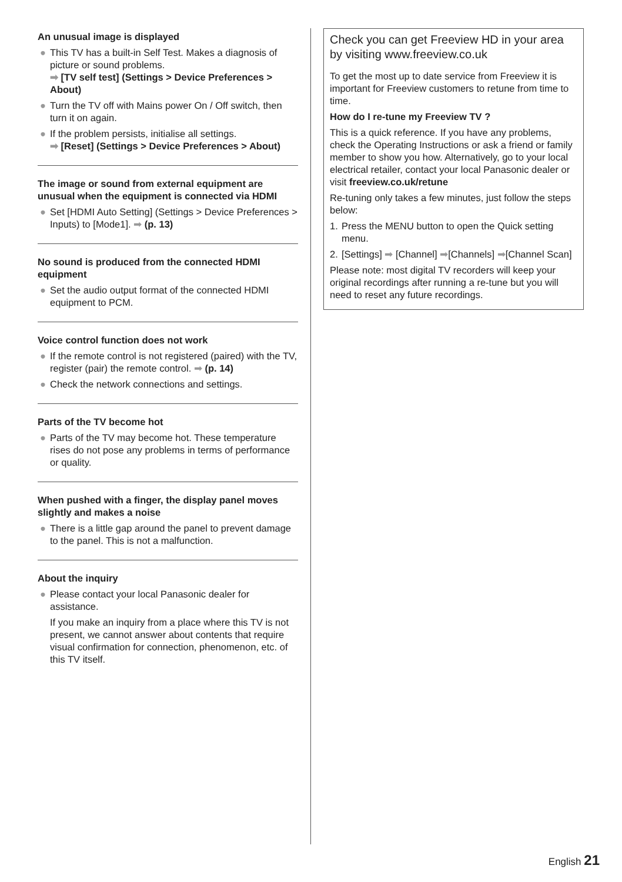An unusual image is displayed
● This TV has a built-in Self Test. Makes a diagnosis of picture or sound problems.
➡ [TV self test] (Settings > Device Preferences > About)
● Turn the TV off with Mains power On / Off switch, then turn it on again.
● If the problem persists, initialise all settings.
➡ [Reset] (Settings > Device Preferences > About)
The image or sound from external equipment are unusual when the equipment is connected via HDMI
● Set [HDMI Auto Setting] (Settings > Device Preferences > Inputs) to [Mode1]. ➡ (p. 13)
No sound is produced from the connected HDMI equipment
● Set the audio output format of the connected HDMI equipment to PCM.
Voice control function does not work
● If the remote control is not registered (paired) with the TV, register (pair) the remote control. ➡ (p. 14)
● Check the network connections and settings.
Parts of the TV become hot
● Parts of the TV may become hot. These temperature rises do not pose any problems in terms of performance or quality.
When pushed with a finger, the display panel moves slightly and makes a noise
● There is a little gap around the panel to prevent damage to the panel. This is not a malfunction.
About the inquiry
● Please contact your local Panasonic dealer for assistance.
If you make an inquiry from a place where this TV is not present, we cannot answer about contents that require visual confirmation for connection, phenomenon, etc. of this TV itself.
Check you can get Freeview HD in your area by visiting www.freeview.co.uk
To get the most up to date service from Freeview it is important for Freeview customers to retune from time to time.
How do I re-tune my Freeview TV ?
This is a quick reference. If you have any problems, check the Operating Instructions or ask a friend or family member to show you how. Alternatively, go to your local electrical retailer, contact your local Panasonic dealer or visit freeview.co.uk/retune
Re-tuning only takes a few minutes, just follow the steps below:
1. Press the MENU button to open the Quick setting menu.
2. [Settings] ➡ [Channel] ➡[Channels] ➡[Channel Scan]
Please note: most digital TV recorders will keep your original recordings after running a re-tune but you will need to reset any future recordings.
English 21